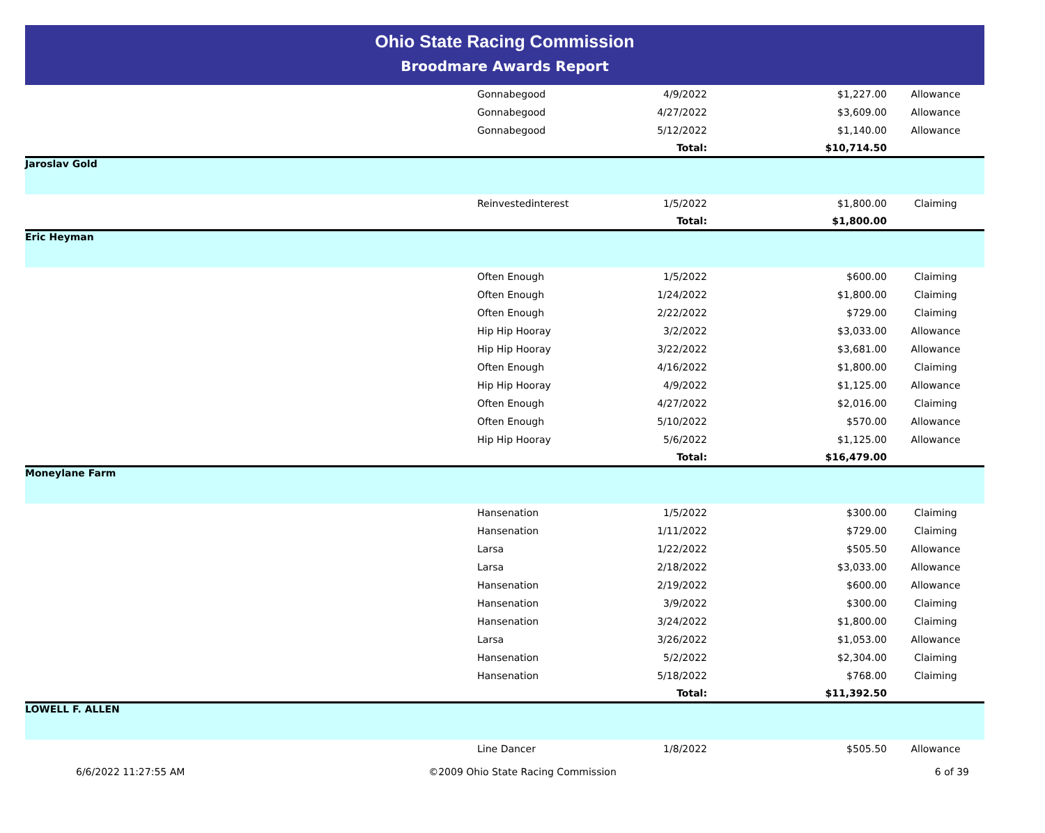Ohio State Racing Commission
Broodmare Awards Report
| | Gonnabegood | 4/9/2022 | $1,227.00 | Allowance |
| | Gonnabegood | 4/27/2022 | $3,609.00 | Allowance |
| | Gonnabegood | 5/12/2022 | $1,140.00 | Allowance |
| | | Total: | $10,714.50 | |
| Jaroslav Gold | | | | |
| | Reinvestedinterest | 1/5/2022 | $1,800.00 | Claiming |
| | | Total: | $1,800.00 | |
| Eric Heyman | | | | |
| | Often Enough | 1/5/2022 | $600.00 | Claiming |
| | Often Enough | 1/24/2022 | $1,800.00 | Claiming |
| | Often Enough | 2/22/2022 | $729.00 | Claiming |
| | Hip Hip Hooray | 3/2/2022 | $3,033.00 | Allowance |
| | Hip Hip Hooray | 3/22/2022 | $3,681.00 | Allowance |
| | Often Enough | 4/16/2022 | $1,800.00 | Claiming |
| | Hip Hip Hooray | 4/9/2022 | $1,125.00 | Allowance |
| | Often Enough | 4/27/2022 | $2,016.00 | Claiming |
| | Often Enough | 5/10/2022 | $570.00 | Allowance |
| | Hip Hip Hooray | 5/6/2022 | $1,125.00 | Allowance |
| | | Total: | $16,479.00 | |
| Moneylane Farm | | | | |
| | Hansenation | 1/5/2022 | $300.00 | Claiming |
| | Hansenation | 1/11/2022 | $729.00 | Claiming |
| | Larsa | 1/22/2022 | $505.50 | Allowance |
| | Larsa | 2/18/2022 | $3,033.00 | Allowance |
| | Hansenation | 2/19/2022 | $600.00 | Allowance |
| | Hansenation | 3/9/2022 | $300.00 | Claiming |
| | Hansenation | 3/24/2022 | $1,800.00 | Claiming |
| | Larsa | 3/26/2022 | $1,053.00 | Allowance |
| | Hansenation | 5/2/2022 | $2,304.00 | Claiming |
| | Hansenation | 5/18/2022 | $768.00 | Claiming |
| | | Total: | $11,392.50 | |
| LOWELL F. ALLEN | | | | |
| | Line Dancer | 1/8/2022 | $505.50 | Allowance |
6/6/2022 11:27:55 AM ©2009 Ohio State Racing Commission
6 of 39